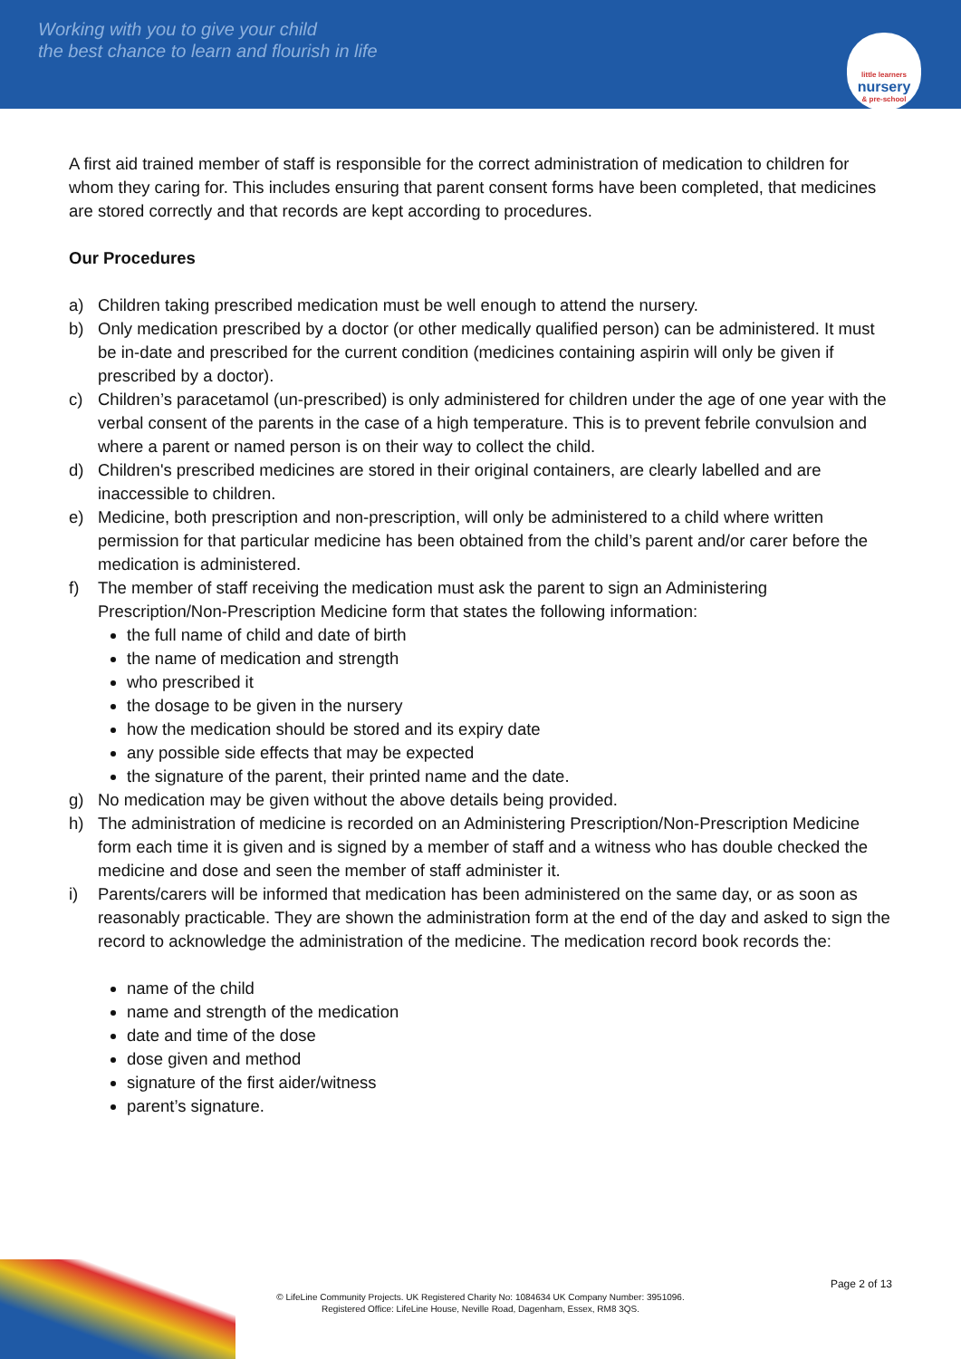Working with you to give your child
the best chance to learn and flourish in life
little learners
nursery
& pre-school
A first aid trained member of staff is responsible for the correct administration of medication to children for whom they caring for. This includes ensuring that parent consent forms have been completed, that medicines are stored correctly and that records are kept according to procedures.
Our Procedures
a) Children taking prescribed medication must be well enough to attend the nursery.
b) Only medication prescribed by a doctor (or other medically qualified person) can be administered. It must be in-date and prescribed for the current condition (medicines containing aspirin will only be given if prescribed by a doctor).
c) Children’s paracetamol (un-prescribed) is only administered for children under the age of one year with the verbal consent of the parents in the case of a high temperature. This is to prevent febrile convulsion and where a parent or named person is on their way to collect the child.
d) Children's prescribed medicines are stored in their original containers, are clearly labelled and are inaccessible to children.
e) Medicine, both prescription and non-prescription, will only be administered to a child where written permission for that particular medicine has been obtained from the child’s parent and/or carer before the medication is administered.
f) The member of staff receiving the medication must ask the parent to sign an Administering Prescription/Non-Prescription Medicine form that states the following information:
the full name of child and date of birth
the name of medication and strength
who prescribed it
the dosage to be given in the nursery
how the medication should be stored and its expiry date
any possible side effects that may be expected
the signature of the parent, their printed name and the date.
g) No medication may be given without the above details being provided.
h) The administration of medicine is recorded on an Administering Prescription/Non-Prescription Medicine form each time it is given and is signed by a member of staff and a witness who has double checked the medicine and dose and seen the member of staff administer it.
i) Parents/carers will be informed that medication has been administered on the same day, or as soon as reasonably practicable. They are shown the administration form at the end of the day and asked to sign the record to acknowledge the administration of the medicine. The medication record book records the:
name of the child
name and strength of the medication
date and time of the dose
dose given and method
signature of the first aider/witness
parent’s signature.
Page 2 of 13
© LifeLine Community Projects. UK Registered Charity No: 1084634 UK Company Number: 3951096.
Registered Office: LifeLine House, Neville Road, Dagenham, Essex, RM8 3QS.